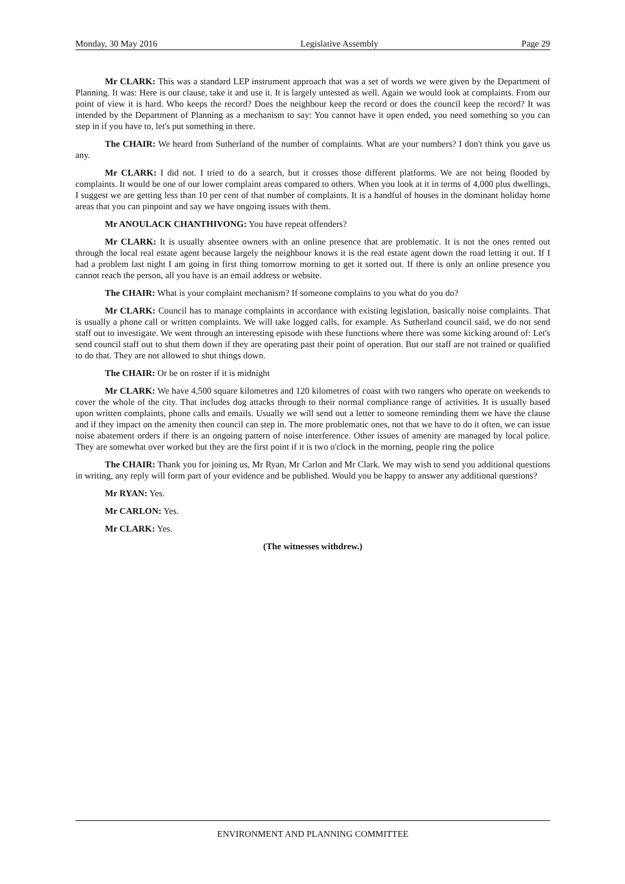Monday, 30 May 2016 Legislative Assembly Page 29
Mr CLARK: This was a standard LEP instrument approach that was a set of words we were given by the Department of Planning. It was: Here is our clause, take it and use it. It is largely untested as well. Again we would look at complaints. From our point of view it is hard. Who keeps the record? Does the neighbour keep the record or does the council keep the record? It was intended by the Department of Planning as a mechanism to say: You cannot have it open ended, you need something so you can step in if you have to, let's put something in there.
The CHAIR: We heard from Sutherland of the number of complaints. What are your numbers? I don't think you gave us any.
Mr CLARK: I did not. I tried to do a search, but it crosses those different platforms. We are not being flooded by complaints. It would be one of our lower complaint areas compared to others. When you look at it in terms of 4,000 plus dwellings, I suggest we are getting less than 10 per cent of that number of complaints. It is a handful of houses in the dominant holiday home areas that you can pinpoint and say we have ongoing issues with them.
Mr ANOULACK CHANTHIVONG: You have repeat offenders?
Mr CLARK: It is usually absentee owners with an online presence that are problematic. It is not the ones rented out through the local real estate agent because largely the neighbour knows it is the real estate agent down the road letting it out. If I had a problem last night I am going in first thing tomorrow morning to get it sorted out. If there is only an online presence you cannot reach the person, all you have is an email address or website.
The CHAIR: What is your complaint mechanism? If someone complains to you what do you do?
Mr CLARK: Council has to manage complaints in accordance with existing legislation, basically noise complaints. That is usually a phone call or written complaints. We will take logged calls, for example. As Sutherland council said, we do not send staff out to investigate. We went through an interesting episode with these functions where there was some kicking around of: Let's send council staff out to shut them down if they are operating past their point of operation. But our staff are not trained or qualified to do that. They are not allowed to shut things down.
The CHAIR: Or be on roster if it is midnight
Mr CLARK: We have 4,500 square kilometres and 120 kilometres of coast with two rangers who operate on weekends to cover the whole of the city. That includes dog attacks through to their normal compliance range of activities. It is usually based upon written complaints, phone calls and emails. Usually we will send out a letter to someone reminding them we have the clause and if they impact on the amenity then council can step in. The more problematic ones, not that we have to do it often, we can issue noise abatement orders if there is an ongoing pattern of noise interference. Other issues of amenity are managed by local police. They are somewhat over worked but they are the first point if it is two o'clock in the morning, people ring the police
The CHAIR: Thank you for joining us, Mr Ryan, Mr Carlon and Mr Clark. We may wish to send you additional questions in writing, any reply will form part of your evidence and be published. Would you be happy to answer any additional questions?
Mr RYAN: Yes.
Mr CARLON: Yes.
Mr CLARK: Yes.
(The witnesses withdrew.)
ENVIRONMENT AND PLANNING COMMITTEE